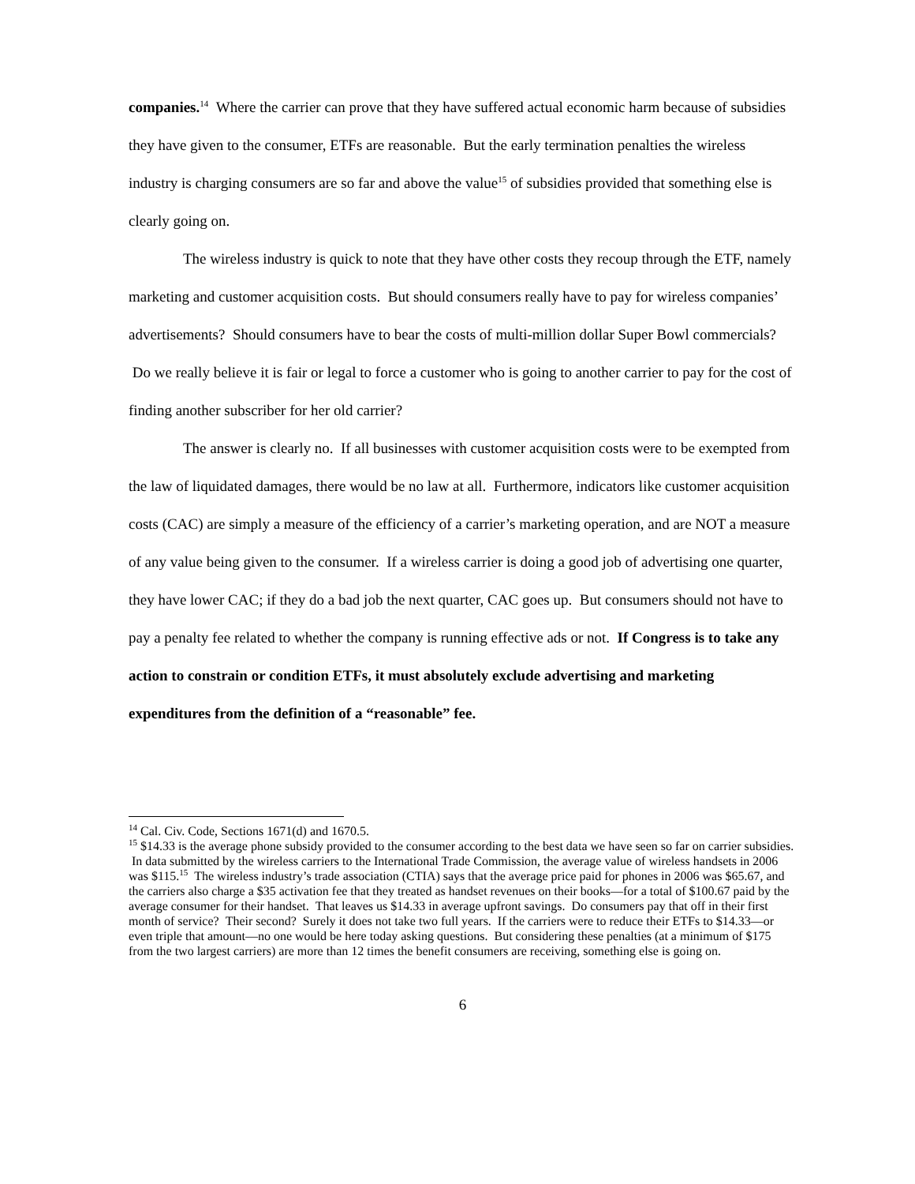companies.<sup>14</sup> Where the carrier can prove that they have suffered actual economic harm because of subsidies they have given to the consumer, ETFs are reasonable. But the early termination penalties the wireless industry is charging consumers are so far and above the value<sup>15</sup> of subsidies provided that something else is clearly going on.
The wireless industry is quick to note that they have other costs they recoup through the ETF, namely marketing and customer acquisition costs. But should consumers really have to pay for wireless companies’ advertisements? Should consumers have to bear the costs of multi-million dollar Super Bowl commercials? Do we really believe it is fair or legal to force a customer who is going to another carrier to pay for the cost of finding another subscriber for her old carrier?
The answer is clearly no. If all businesses with customer acquisition costs were to be exempted from the law of liquidated damages, there would be no law at all. Furthermore, indicators like customer acquisition costs (CAC) are simply a measure of the efficiency of a carrier’s marketing operation, and are NOT a measure of any value being given to the consumer. If a wireless carrier is doing a good job of advertising one quarter, they have lower CAC; if they do a bad job the next quarter, CAC goes up. But consumers should not have to pay a penalty fee related to whether the company is running effective ads or not. If Congress is to take any action to constrain or condition ETFs, it must absolutely exclude advertising and marketing expenditures from the definition of a “reasonable” fee.
<sup>14</sup> Cal. Civ. Code, Sections 1671(d) and 1670.5.
<sup>15</sup> $14.33 is the average phone subsidy provided to the consumer according to the best data we have seen so far on carrier subsidies. In data submitted by the wireless carriers to the International Trade Commission, the average value of wireless handsets in 2006 was $115.<sup>15</sup> The wireless industry’s trade association (CTIA) says that the average price paid for phones in 2006 was $65.67, and the carriers also charge a $35 activation fee that they treated as handset revenues on their books—for a total of $100.67 paid by the average consumer for their handset. That leaves us $14.33 in average upfront savings. Do consumers pay that off in their first month of service? Their second? Surely it does not take two full years. If the carriers were to reduce their ETFs to $14.33—or even triple that amount—no one would be here today asking questions. But considering these penalties (at a minimum of $175 from the two largest carriers) are more than 12 times the benefit consumers are receiving, something else is going on.
6